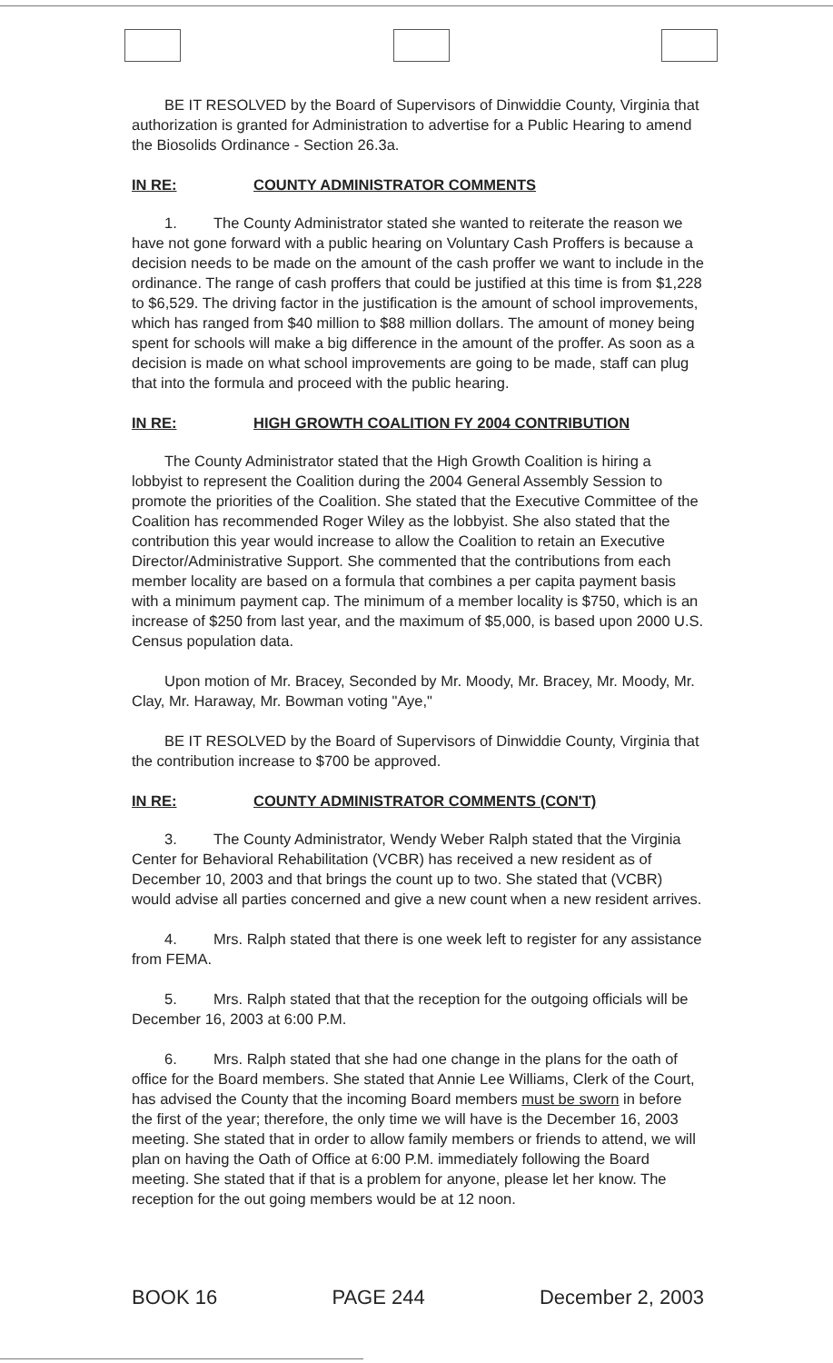BE IT RESOLVED by the Board of Supervisors of Dinwiddie County, Virginia that authorization is granted for Administration to advertise for a Public Hearing to amend the Biosolids Ordinance - Section 26.3a.
IN RE: COUNTY ADMINISTRATOR COMMENTS
1. The County Administrator stated she wanted to reiterate the reason we have not gone forward with a public hearing on Voluntary Cash Proffers is because a decision needs to be made on the amount of the cash proffer we want to include in the ordinance. The range of cash proffers that could be justified at this time is from $1,228 to $6,529. The driving factor in the justification is the amount of school improvements, which has ranged from $40 million to $88 million dollars. The amount of money being spent for schools will make a big difference in the amount of the proffer. As soon as a decision is made on what school improvements are going to be made, staff can plug that into the formula and proceed with the public hearing.
IN RE: HIGH GROWTH COALITION FY 2004 CONTRIBUTION
The County Administrator stated that the High Growth Coalition is hiring a lobbyist to represent the Coalition during the 2004 General Assembly Session to promote the priorities of the Coalition. She stated that the Executive Committee of the Coalition has recommended Roger Wiley as the lobbyist. She also stated that the contribution this year would increase to allow the Coalition to retain an Executive Director/Administrative Support. She commented that the contributions from each member locality are based on a formula that combines a per capita payment basis with a minimum payment cap. The minimum of a member locality is $750, which is an increase of $250 from last year, and the maximum of $5,000, is based upon 2000 U.S. Census population data.
Upon motion of Mr. Bracey, Seconded by Mr. Moody, Mr. Bracey, Mr. Moody, Mr. Clay, Mr. Haraway, Mr. Bowman voting "Aye,"
BE IT RESOLVED by the Board of Supervisors of Dinwiddie County, Virginia that the contribution increase to $700 be approved.
IN RE: COUNTY ADMINISTRATOR COMMENTS (CON'T)
3. The County Administrator, Wendy Weber Ralph stated that the Virginia Center for Behavioral Rehabilitation (VCBR) has received a new resident as of December 10, 2003 and that brings the count up to two. She stated that (VCBR) would advise all parties concerned and give a new count when a new resident arrives.
4. Mrs. Ralph stated that there is one week left to register for any assistance from FEMA.
5. Mrs. Ralph stated that that the reception for the outgoing officials will be December 16, 2003 at 6:00 P.M.
6. Mrs. Ralph stated that she had one change in the plans for the oath of office for the Board members. She stated that Annie Lee Williams, Clerk of the Court, has advised the County that the incoming Board members must be sworn in before the first of the year; therefore, the only time we will have is the December 16, 2003 meeting. She stated that in order to allow family members or friends to attend, we will plan on having the Oath of Office at 6:00 P.M. immediately following the Board meeting. She stated that if that is a problem for anyone, please let her know. The reception for the out going members would be at 12 noon.
BOOK 16 PAGE 244 December 2, 2003